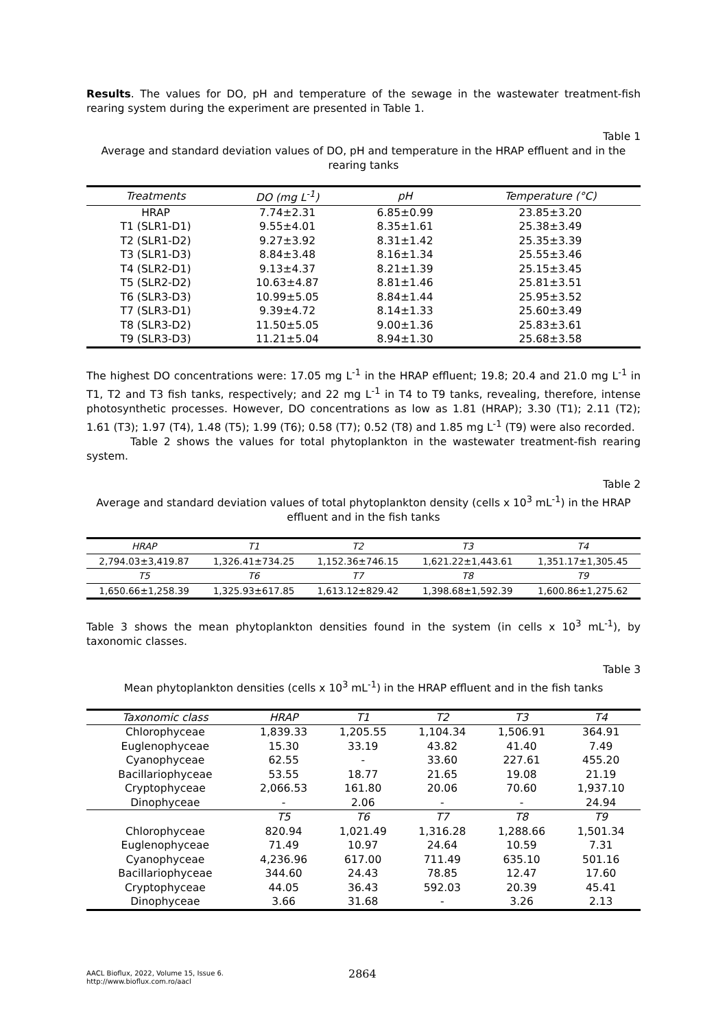Results. The values for DO, pH and temperature of the sewage in the wastewater treatment-fish rearing system during the experiment are presented in Table 1.
Table 1
Average and standard deviation values of DO, pH and temperature in the HRAP effluent and in the rearing tanks
| Treatments | DO (mg L<sup>-1</sup>) | pH | Temperature (°C) |
| --- | --- | --- | --- |
| HRAP | 7.74±2.31 | 6.85±0.99 | 23.85±3.20 |
| T1 (SLR1-D1) | 9.55±4.01 | 8.35±1.61 | 25.38±3.49 |
| T2 (SLR1-D2) | 9.27±3.92 | 8.31±1.42 | 25.35±3.39 |
| T3 (SLR1-D3) | 8.84±3.48 | 8.16±1.34 | 25.55±3.46 |
| T4 (SLR2-D1) | 9.13±4.37 | 8.21±1.39 | 25.15±3.45 |
| T5 (SLR2-D2) | 10.63±4.87 | 8.81±1.46 | 25.81±3.51 |
| T6 (SLR3-D3) | 10.99±5.05 | 8.84±1.44 | 25.95±3.52 |
| T7 (SLR3-D1) | 9.39±4.72 | 8.14±1.33 | 25.60±3.49 |
| T8 (SLR3-D2) | 11.50±5.05 | 9.00±1.36 | 25.83±3.61 |
| T9 (SLR3-D3) | 11.21±5.04 | 8.94±1.30 | 25.68±3.58 |
The highest DO concentrations were: 17.05 mg L<sup>-1</sup> in the HRAP effluent; 19.8; 20.4 and 21.0 mg L<sup>-1</sup> in T1, T2 and T3 fish tanks, respectively; and 22 mg L<sup>-1</sup> in T4 to T9 tanks, revealing, therefore, intense photosynthetic processes. However, DO concentrations as low as 1.81 (HRAP); 3.30 (T1); 2.11 (T2); 1.61 (T3); 1.97 (T4), 1.48 (T5); 1.99 (T6); 0.58 (T7); 0.52 (T8) and 1.85 mg L<sup>-1</sup> (T9) were also recorded.
Table 2 shows the values for total phytoplankton in the wastewater treatment-fish rearing system.
Table 2
Average and standard deviation values of total phytoplankton density (cells x 10<sup>3</sup> mL<sup>-1</sup>) in the HRAP effluent and in the fish tanks
| HRAP | T1 | T2 | T3 | T4 |
| --- | --- | --- | --- | --- |
| 2,794.03±3,419.87 | 1,326.41±734.25 | 1,152.36±746.15 | 1,621.22±1,443.61 | 1,351.17±1,305.45 |
| T5 | T6 | T7 | T8 | T9 |
| 1,650.66±1,258.39 | 1,325.93±617.85 | 1,613.12±829.42 | 1,398.68±1,592.39 | 1,600.86±1,275.62 |
Table 3 shows the mean phytoplankton densities found in the system (in cells x 10<sup>3</sup> mL<sup>-1</sup>), by taxonomic classes.
Table 3
Mean phytoplankton densities (cells x 10<sup>3</sup> mL<sup>-1</sup>) in the HRAP effluent and in the fish tanks
| Taxonomic class | HRAP | T1 | T2 | T3 | T4 |
| --- | --- | --- | --- | --- | --- |
| Chlorophyceae | 1,839.33 | 1,205.55 | 1,104.34 | 1,506.91 | 364.91 |
| Euglenophyceae | 15.30 | 33.19 | 43.82 | 41.40 | 7.49 |
| Cyanophyceae | 62.55 | - | 33.60 | 227.61 | 455.20 |
| Bacillariophyceae | 53.55 | 18.77 | 21.65 | 19.08 | 21.19 |
| Cryptophyceae | 2,066.53 | 161.80 | 20.06 | 70.60 | 1,937.10 |
| Dinophyceae | - | 2.06 | - | - | 24.94 |
| | T5 | T6 | T7 | T8 | T9 |
| Chlorophyceae | 820.94 | 1,021.49 | 1,316.28 | 1,288.66 | 1,501.34 |
| Euglenophyceae | 71.49 | 10.97 | 24.64 | 10.59 | 7.31 |
| Cyanophyceae | 4,236.96 | 617.00 | 711.49 | 635.10 | 501.16 |
| Bacillariophyceae | 344.60 | 24.43 | 78.85 | 12.47 | 17.60 |
| Cryptophyceae | 44.05 | 36.43 | 592.03 | 20.39 | 45.41 |
| Dinophyceae | 3.66 | 31.68 | - | 3.26 | 2.13 |
AACL Bioflux, 2022, Volume 15, Issue 6.
http://www.bioflux.com.ro/aacl
2864